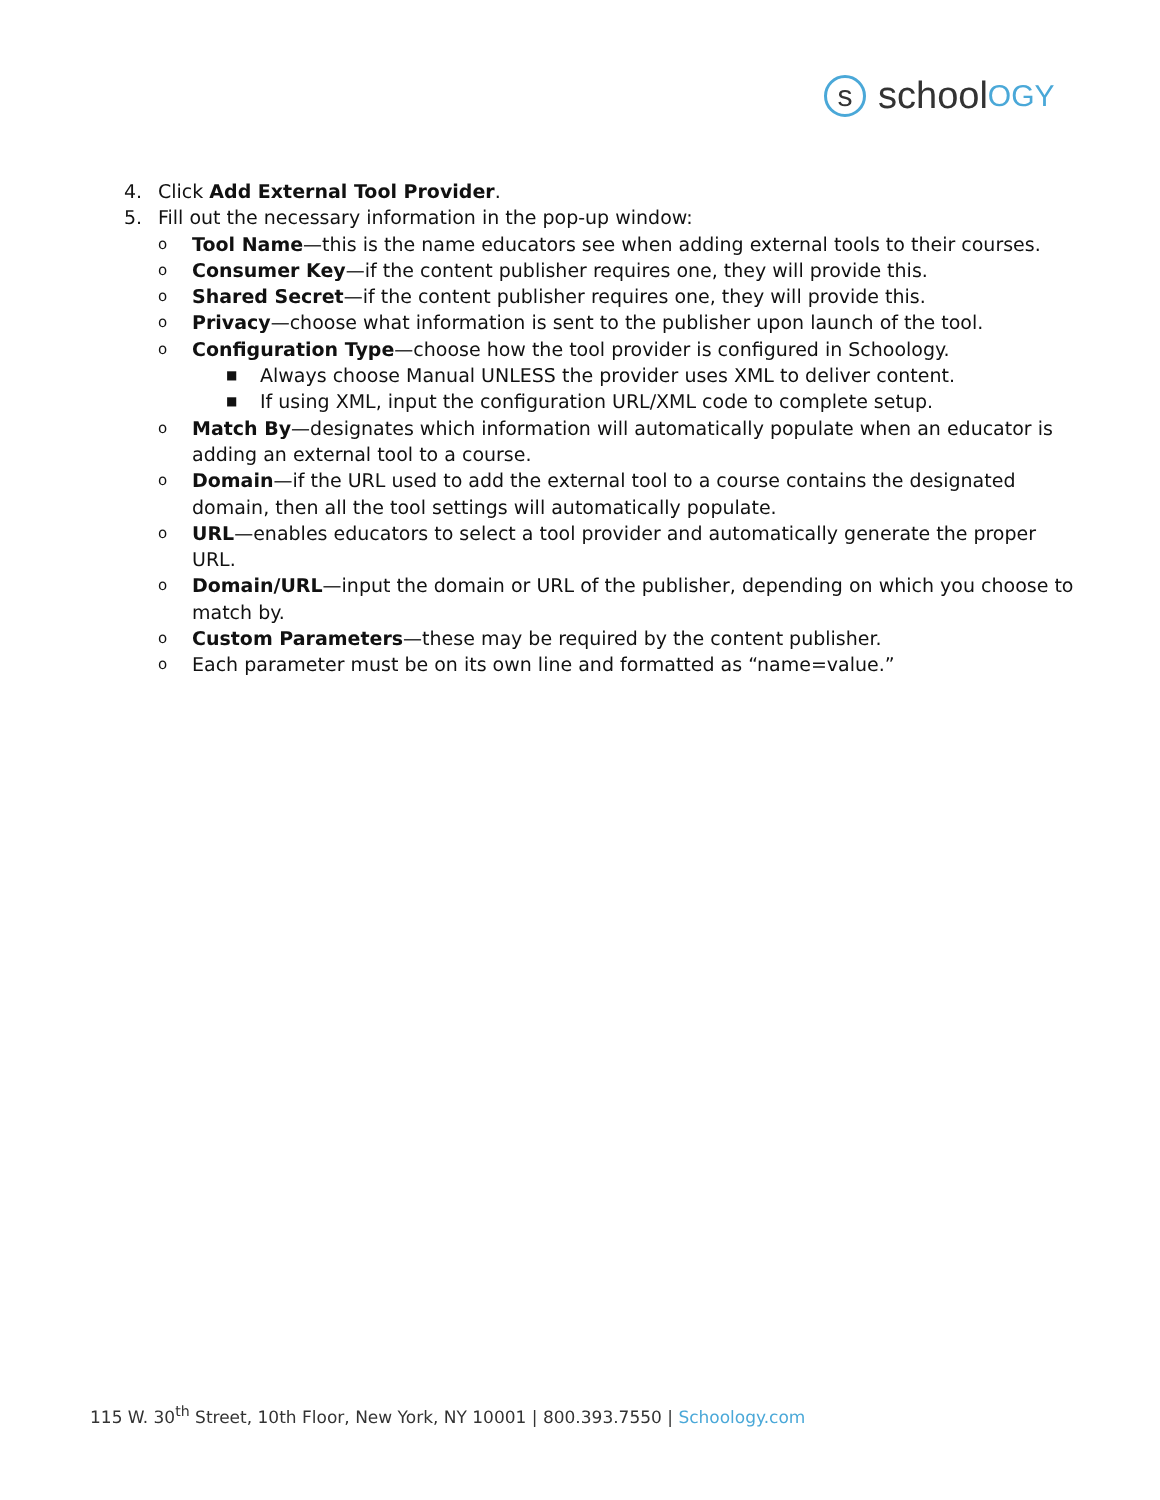s
school OGY
4. Click Add External Tool Provider.
5. Fill out the necessary information in the pop-up window:
o Tool Name—this is the name educators see when adding external tools to their courses.
o Consumer Key—if the content publisher requires one, they will provide this.
o Shared Secret—if the content publisher requires one, they will provide this.
o Privacy—choose what information is sent to the publisher upon launch of the tool.
o Configuration Type—choose how the tool provider is configured in Schoology.
■ Always choose Manual UNLESS the provider uses XML to deliver content.
■ If using XML, input the configuration URL/XML code to complete setup.
o Match By—designates which information will automatically populate when an educator is adding an external tool to a course.
o Domain—if the URL used to add the external tool to a course contains the designated domain, then all the tool settings will automatically populate.
o URL—enables educators to select a tool provider and automatically generate the proper URL.
o Domain/URL—input the domain or URL of the publisher, depending on which you choose to match by.
o Custom Parameters—these may be required by the content publisher.
o Each parameter must be on its own line and formatted as “name=value.”
115 W. 30<sup>th</sup> Street, 10th Floor, New York, NY 10001 | 800.393.7550 | Schoology.com